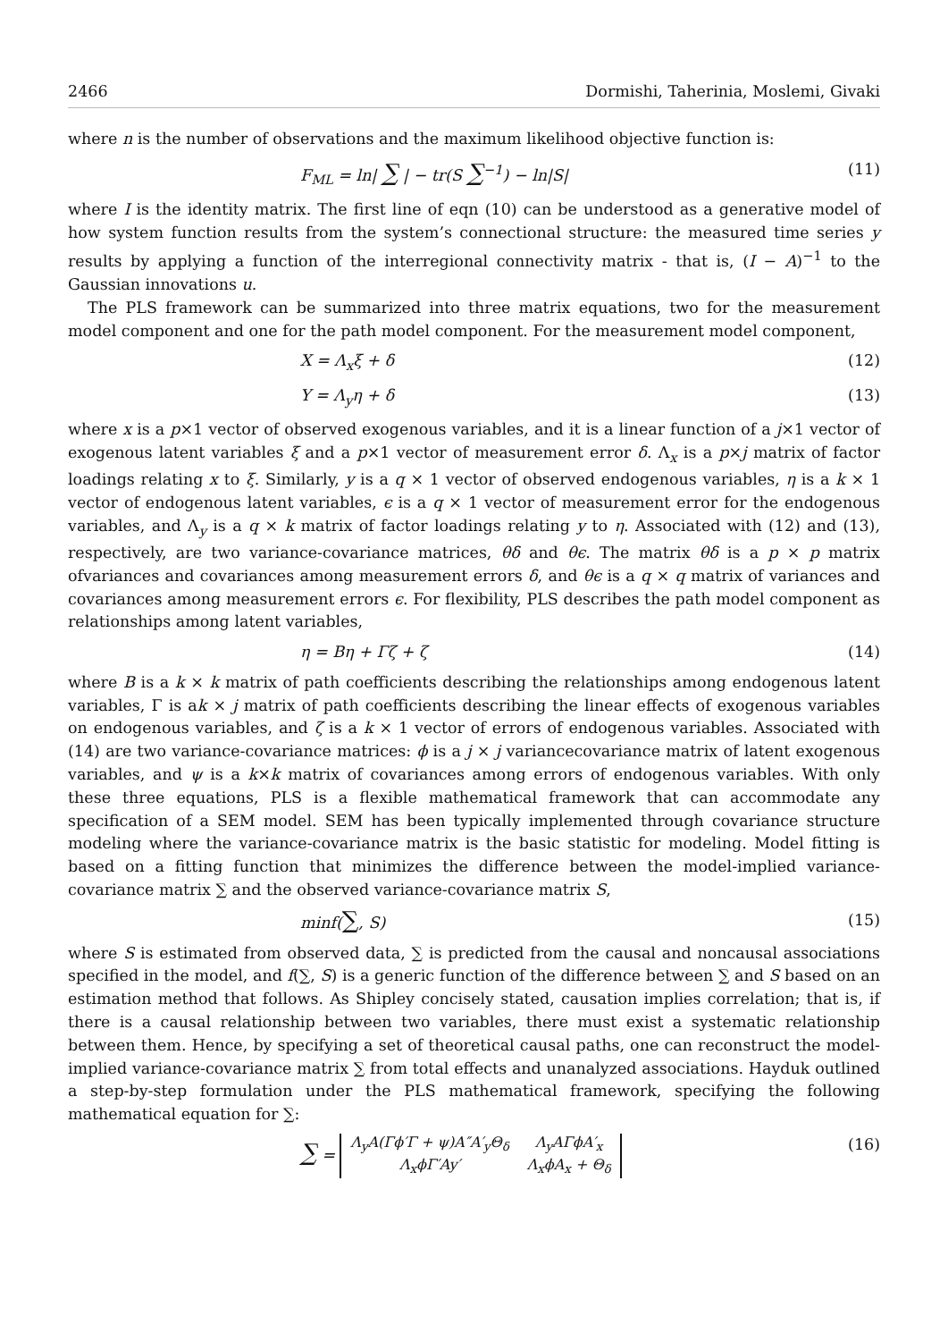2466 Dormishi, Taherinia, Moslemi, Givaki
where n is the number of observations and the maximum likelihood objective function is:
F<sub>ML</sub> = ln| ∑ | − tr(S ∑<sup>−1</sup>) − ln|S| (11)
where I is the identity matrix. The first line of eqn (10) can be understood as a generative model of how system function results from the system’s connectional structure: the measured time series y results by applying a function of the interregional connectivity matrix - that is, (I − A)<sup>−1</sup> to the Gaussian innovations u.
The PLS framework can be summarized into three matrix equations, two for the measurement model component and one for the path model component. For the measurement model component,
X = Λ<sub>x</sub>ξ + δ (12)
Y = Λ<sub>y</sub>η + δ (13)
where x is a p×1 vector of observed exogenous variables, and it is a linear function of a j×1 vector of exogenous latent variables ξ and a p×1 vector of measurement error δ. Λ<sub>x</sub> is a p×j matrix of factor loadings relating x to ξ. Similarly, y is a q × 1 vector of observed endogenous variables, η is a k × 1 vector of endogenous latent variables, ϵ is a q × 1 vector of measurement error for the endogenous variables, and Λ<sub>y</sub> is a q × k matrix of factor loadings relating y to η. Associated with (12) and (13), respectively, are two variance-covariance matrices, θδ and θϵ. The matrix θδ is a p × p matrix ofvariances and covariances among measurement errors δ, and θϵ is a q × q matrix of variances and covariances among measurement errors ϵ. For flexibility, PLS describes the path model component as relationships among latent variables,
η = Bη + Γζ + ζ (14)
where B is a k × k matrix of path coefficients describing the relationships among endogenous latent variables, Γ is ak × j matrix of path coefficients describing the linear effects of exogenous variables on endogenous variables, and ζ is a k × 1 vector of errors of endogenous variables. Associated with (14) are two variance-covariance matrices: ϕ is a j × j variancecovariance matrix of latent exogenous variables, and ψ is a k×k matrix of covariances among errors of endogenous variables. With only these three equations, PLS is a flexible mathematical framework that can accommodate any specification of a SEM model. SEM has been typically implemented through covariance structure modeling where the variance-covariance matrix is the basic statistic for modeling. Model fitting is based on a fitting function that minimizes the difference between the model-implied variance-covariance matrix ∑ and the observed variance-covariance matrix S,
minf(∑, S) (15)
where S is estimated from observed data, ∑ is predicted from the causal and noncausal associations specified in the model, and f(∑, S) is a generic function of the difference between ∑ and S based on an estimation method that follows. As Shipley concisely stated, causation implies correlation; that is, if there is a causal relationship between two variables, there must exist a systematic relationship between them. Hence, by specifying a set of theoretical causal paths, one can reconstruct the model-implied variance-covariance matrix ∑ from total effects and unanalyzed associations. Hayduk outlined a step-by-step formulation under the PLS mathematical framework, specifying the following mathematical equation for ∑:
∑ =
| Λ<sub>y</sub>A(Γϕ′Γ + ψ)A″A′<sub>y</sub>Θ<sub>δ</sub> | Λ<sub>y</sub>AΓϕA′<sub>x</sub> |
| Λ<sub>x</sub>ϕΓ′Ay′ | Λ<sub>x</sub>ϕA<sub>x</sub> + Θ<sub>δ</sub> |
(16)